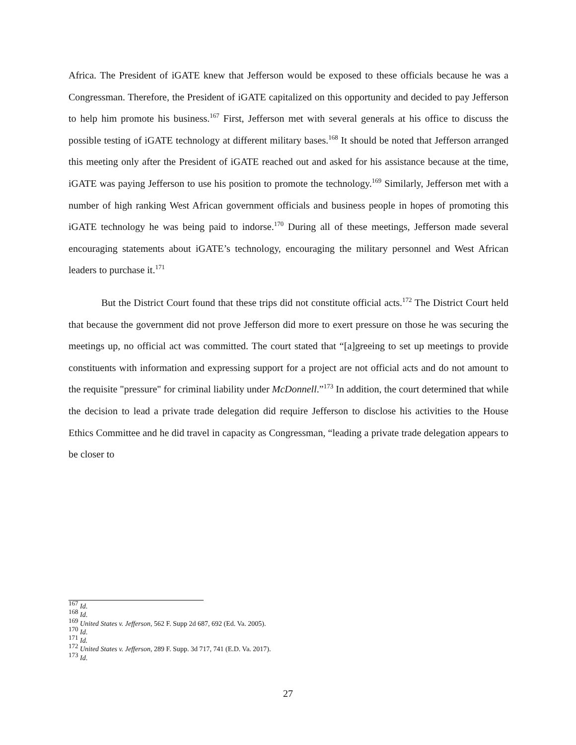Africa. The President of iGATE knew that Jefferson would be exposed to these officials because he was a Congressman. Therefore, the President of iGATE capitalized on this opportunity and decided to pay Jefferson to help him promote his business.<sup>167</sup> First, Jefferson met with several generals at his office to discuss the possible testing of iGATE technology at different military bases.<sup>168</sup> It should be noted that Jefferson arranged this meeting only after the President of iGATE reached out and asked for his assistance because at the time, iGATE was paying Jefferson to use his position to promote the technology.<sup>169</sup> Similarly, Jefferson met with a number of high ranking West African government officials and business people in hopes of promoting this iGATE technology he was being paid to indorse.<sup>170</sup> During all of these meetings, Jefferson made several encouraging statements about iGATE’s technology, encouraging the military personnel and West African leaders to purchase it.<sup>171</sup>
But the District Court found that these trips did not constitute official acts.<sup>172</sup> The District Court held that because the government did not prove Jefferson did more to exert pressure on those he was securing the meetings up, no official act was committed. The court stated that “[a]greeing to set up meetings to provide constituents with information and expressing support for a project are not official acts and do not amount to the requisite "pressure" for criminal liability under McDonnell.”<sup>173</sup> In addition, the court determined that while the decision to lead a private trade delegation did require Jefferson to disclose his activities to the House Ethics Committee and he did travel in capacity as Congressman, “leading a private trade delegation appears to be closer to
<sup>167</sup> Id.
<sup>168</sup> Id.
<sup>169</sup> United States v. Jefferson, 562 F. Supp 2d 687, 692 (Ed. Va. 2005).
<sup>170</sup> Id.
<sup>171</sup> Id.
<sup>172</sup> United States v. Jefferson, 289 F. Supp. 3d 717, 741 (E.D. Va. 2017).
<sup>173</sup> Id.
27